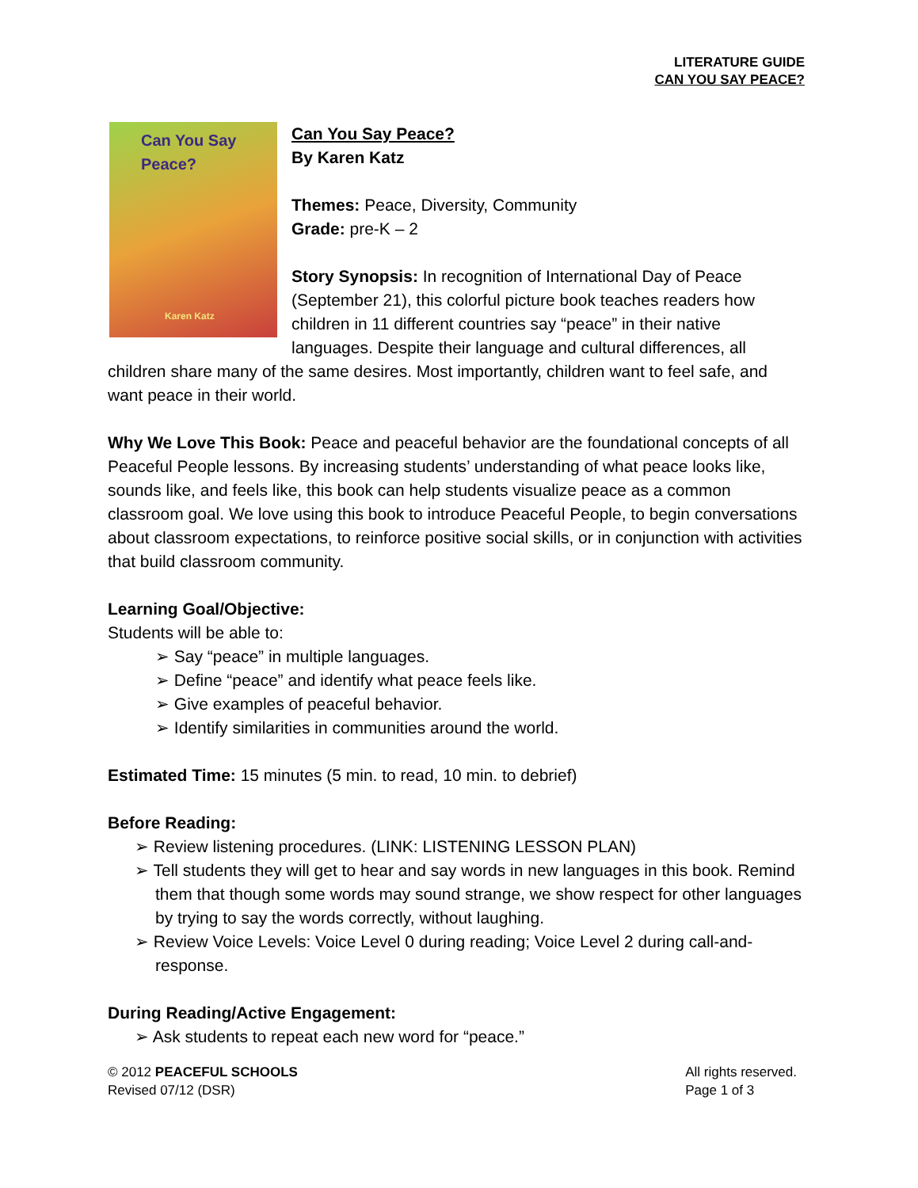LITERATURE GUIDE
CAN YOU SAY PEACE?
Can You Say Peace?
Karen Katz
Can You Say Peace?
By Karen Katz
Themes: Peace, Diversity, Community
Grade: pre-K – 2
Story Synopsis: In recognition of International Day of Peace (September 21), this colorful picture book teaches readers how children in 11 different countries say “peace” in their native languages. Despite their language and cultural differences, all children share many of the same desires. Most importantly, children want to feel safe, and want peace in their world.
Why We Love This Book: Peace and peaceful behavior are the foundational concepts of all Peaceful People lessons. By increasing students’ understanding of what peace looks like, sounds like, and feels like, this book can help students visualize peace as a common classroom goal. We love using this book to introduce Peaceful People, to begin conversations about classroom expectations, to reinforce positive social skills, or in conjunction with activities that build classroom community.
Learning Goal/Objective:
Students will be able to:
➢ Say “peace” in multiple languages.
➢ Define “peace” and identify what peace feels like.
➢ Give examples of peaceful behavior.
➢ Identify similarities in communities around the world.
Estimated Time: 15 minutes (5 min. to read, 10 min. to debrief)
Before Reading:
➢ Review listening procedures. (LINK: LISTENING LESSON PLAN)
➢ Tell students they will get to hear and say words in new languages in this book. Remind them that though some words may sound strange, we show respect for other languages by trying to say the words correctly, without laughing.
➢ Review Voice Levels: Voice Level 0 during reading; Voice Level 2 during call-and-response.
During Reading/Active Engagement:
➢ Ask students to repeat each new word for “peace.”
© 2012 PEACEFUL SCHOOLS
Revised 07/12 (DSR)
All rights reserved.
Page 1 of 3